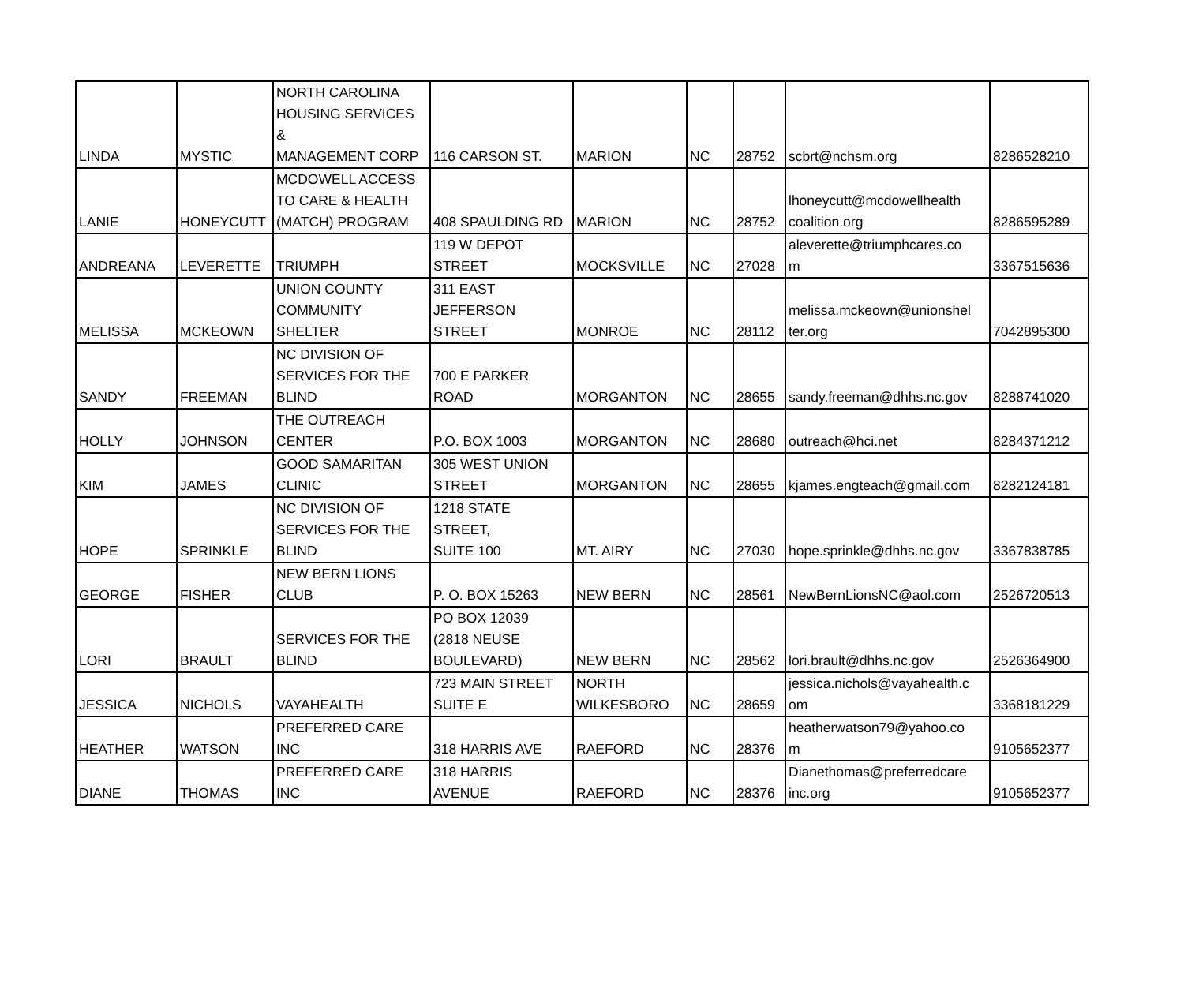| LINDA | MYSTIC | NORTH CAROLINA HOUSING SERVICES & MANAGEMENT CORP | 116 CARSON ST. | MARION | NC | 28752 | scbrt@nchsm.org | 8286528210 |
| LANIE | HONEYCUTT | MCDOWELL ACCESS TO CARE & HEALTH (MATCH) PROGRAM | 408 SPAULDING RD | MARION | NC | 28752 | lhoneycutt@mcdowellhealth coalition.org | 8286595289 |
| ANDREANA | LEVERETTE | TRIUMPH | 119 W DEPOT STREET | MOCKSVILLE | NC | 27028 | aleverette@triumphcares.co m | 3367515636 |
| MELISSA | MCKEOWN | UNION COUNTY COMMUNITY SHELTER | 311 EAST JEFFERSON STREET | MONROE | NC | 28112 | melissa.mckeown@unionshel ter.org | 7042895300 |
| SANDY | FREEMAN | NC DIVISION OF SERVICES FOR THE BLIND | 700 E PARKER ROAD | MORGANTON | NC | 28655 | sandy.freeman@dhhs.nc.gov | 8288741020 |
| HOLLY | JOHNSON | THE OUTREACH CENTER | P.O. BOX 1003 | MORGANTON | NC | 28680 | outreach@hci.net | 8284371212 |
| KIM | JAMES | GOOD SAMARITAN CLINIC | 305 WEST UNION STREET | MORGANTON | NC | 28655 | kjames.engteach@gmail.com | 8282124181 |
| HOPE | SPRINKLE | NC DIVISION OF SERVICES FOR THE BLIND | 1218 STATE STREET, SUITE 100 | MT. AIRY | NC | 27030 | hope.sprinkle@dhhs.nc.gov | 3367838785 |
| GEORGE | FISHER | NEW BERN LIONS CLUB | P. O. BOX 15263 | NEW BERN | NC | 28561 | NewBernLionsNC@aol.com | 2526720513 |
| LORI | BRAULT | SERVICES FOR THE BLIND | PO BOX 12039 (2818 NEUSE BOULEVARD) | NEW BERN | NC | 28562 | lori.brault@dhhs.nc.gov | 2526364900 |
| JESSICA | NICHOLS | VAYAHEALTH | 723 MAIN STREET SUITE E | NORTH WILKESBORO | NC | 28659 | jessica.nichols@vayahealth.c om | 3368181229 |
| HEATHER | WATSON | PREFERRED CARE INC | 318 HARRIS AVE | RAEFORD | NC | 28376 | heatherwatson79@yahoo.co m | 9105652377 |
| DIANE | THOMAS | PREFERRED CARE INC | 318 HARRIS AVENUE | RAEFORD | NC | 28376 | Dianethomas@preferredcare inc.org | 9105652377 |